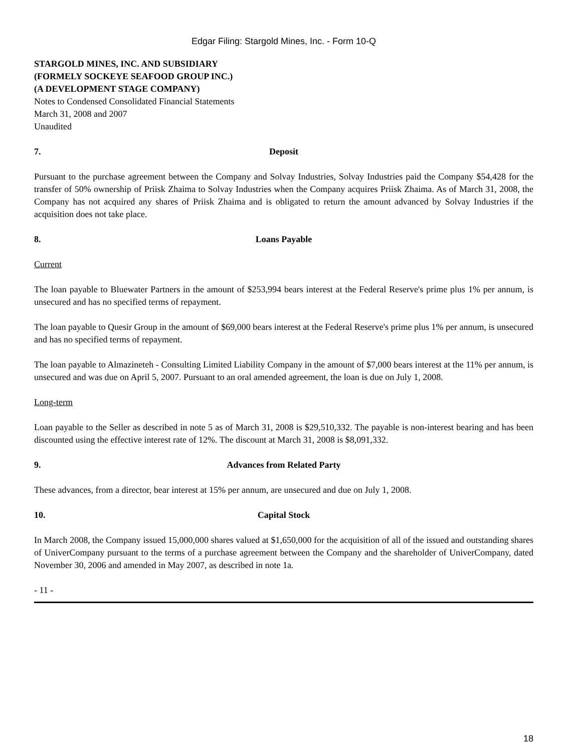Edgar Filing: Stargold Mines, Inc. - Form 10-Q
STARGOLD MINES, INC. AND SUBSIDIARY
(FORMELY SOCKEYE SEAFOOD GROUP INC.)
(A DEVELOPMENT STAGE COMPANY)
Notes to Condensed Consolidated Financial Statements
March 31, 2008 and 2007
Unaudited
7. Deposit
Pursuant to the purchase agreement between the Company and Solvay Industries, Solvay Industries paid the Company $54,428 for the transfer of 50% ownership of Priisk Zhaima to Solvay Industries when the Company acquires Priisk Zhaima. As of March 31, 2008, the Company has not acquired any shares of Priisk Zhaima and is obligated to return the amount advanced by Solvay Industries if the acquisition does not take place.
8. Loans Payable
Current
The loan payable to Bluewater Partners in the amount of $253,994 bears interest at the Federal Reserve's prime plus 1% per annum, is unsecured and has no specified terms of repayment.
The loan payable to Quesir Group in the amount of $69,000 bears interest at the Federal Reserve's prime plus 1% per annum, is unsecured and has no specified terms of repayment.
The loan payable to Almazineteh - Consulting Limited Liability Company in the amount of $7,000 bears interest at the 11% per annum, is unsecured and was due on April 5, 2007. Pursuant to an oral amended agreement, the loan is due on July 1, 2008.
Long-term
Loan payable to the Seller as described in note 5 as of March 31, 2008 is $29,510,332. The payable is non-interest bearing and has been discounted using the effective interest rate of 12%. The discount at March 31, 2008 is $8,091,332.
9. Advances from Related Party
These advances, from a director, bear interest at 15% per annum, are unsecured and due on July 1, 2008.
10. Capital Stock
In March 2008, the Company issued 15,000,000 shares valued at $1,650,000 for the acquisition of all of the issued and outstanding shares of UniverCompany pursuant to the terms of a purchase agreement between the Company and the shareholder of UniverCompany, dated November 30, 2006 and amended in May 2007, as described in note 1a.
- 11 -
18